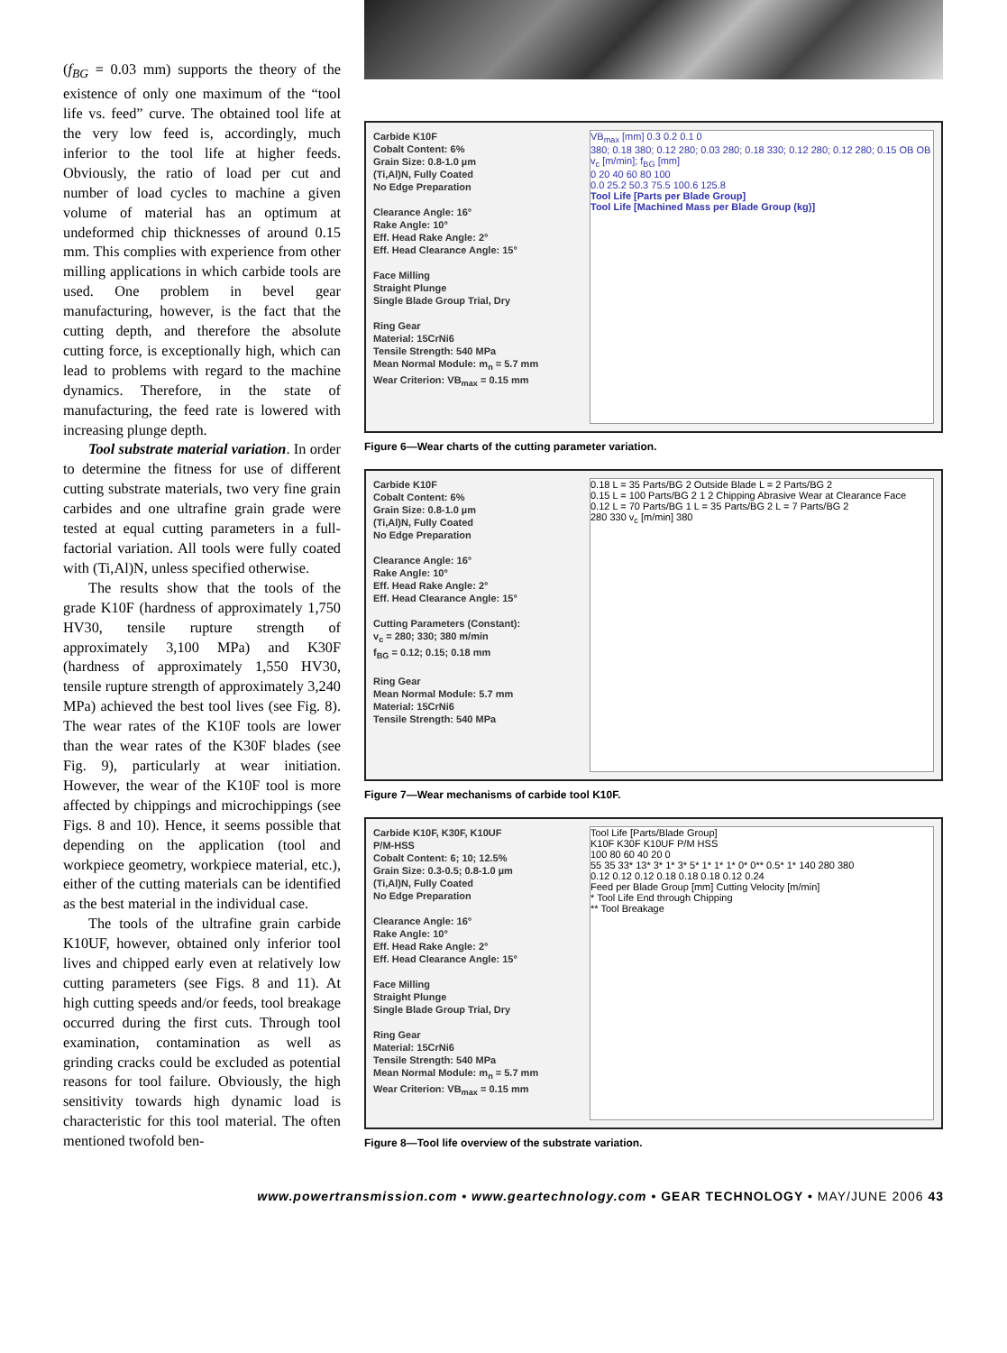(f<sub>BG</sub> = 0.03 mm) supports the theory of the existence of only one maximum of the “tool life vs. feed” curve. The obtained tool life at the very low feed is, accordingly, much inferior to the tool life at higher feeds. Obviously, the ratio of load per cut and number of load cycles to machine a given volume of material has an optimum at undeformed chip thicknesses of around 0.15 mm. This complies with experience from other milling applications in which carbide tools are used. One problem in bevel gear manufacturing, however, is the fact that the cutting depth, and therefore the absolute cutting force, is exceptionally high, which can lead to problems with regard to the machine dynamics. Therefore, in the state of manufacturing, the feed rate is lowered with increasing plunge depth.
Tool substrate material variation. In order to determine the fitness for use of different cutting substrate materials, two very fine grain carbides and one ultrafine grain grade were tested at equal cutting parameters in a full-factorial variation. All tools were fully coated with (Ti,Al)N, unless specified otherwise.
The results show that the tools of the grade K10F (hardness of approximately 1,750 HV30, tensile rupture strength of approximately 3,100 MPa) and K30F (hardness of approximately 1,550 HV30, tensile rupture strength of approximately 3,240 MPa) achieved the best tool lives (see Fig. 8). The wear rates of the K10F tools are lower than the wear rates of the K30F blades (see Fig. 9), particularly at wear initiation. However, the wear of the K10F tool is more affected by chippings and microchippings (see Figs. 8 and 10). Hence, it seems possible that depending on the application (tool and workpiece geometry, workpiece material, etc.), either of the cutting materials can be identified as the best material in the individual case.
The tools of the ultrafine grain carbide K10UF, however, obtained only inferior tool lives and chipped early even at relatively low cutting parameters (see Figs. 8 and 11). At high cutting speeds and/or feeds, tool breakage occurred during the first cuts. Through tool examination, contamination as well as grinding cracks could be excluded as potential reasons for tool failure. Obviously, the high sensitivity towards high dynamic load is characteristic for this tool material. The often mentioned twofold ben-
Carbide K10F
Cobalt Content: 6%
Grain Size: 0.8-1.0 µm
(Ti,Al)N, Fully Coated
No Edge Preparation
Clearance Angle: 16°
Rake Angle: 10°
Eff. Head Rake Angle: 2°
Eff. Head Clearance Angle: 15°
Face Milling
Straight Plunge
Single Blade Group Trial, Dry
Ring Gear
Material: 15CrNi6
Tensile Strength: 540 MPa
Mean Normal Module: m<sub>n</sub> = 5.7 mm
Wear Criterion: VB<sub>max</sub> = 0.15 mm
VB<sub>max</sub> [mm] 0.3 0.2 0.1 0
380; 0.18 380; 0.12 280; 0.03 280; 0.18 330; 0.12 280; 0.12 280; 0.15 OB OB
v<sub>c</sub> [m/min]; f<sub>BG</sub> [mm]
0 20 40 60 80 100
0.0 25.2 50.3 75.5 100.6 125.8
Tool Life [Parts per Blade Group]
Tool Life [Machined Mass per Blade Group (kg)]
Figure 6—Wear charts of the cutting parameter variation.
Carbide K10F
Cobalt Content: 6%
Grain Size: 0.8-1.0 µm
(Ti,Al)N, Fully Coated
No Edge Preparation
Clearance Angle: 16°
Rake Angle: 10°
Eff. Head Rake Angle: 2°
Eff. Head Clearance Angle: 15°
Cutting Parameters (Constant):
v<sub>c</sub> = 280; 330; 380 m/min
f<sub>BG</sub> = 0.12; 0.15; 0.18 mm
Ring Gear
Mean Normal Module: 5.7 mm
Material: 15CrNi6
Tensile Strength: 540 MPa
0.18 L = 35 Parts/BG 2 Outside Blade L = 2 Parts/BG 2
0.15 L = 100 Parts/BG 2 1 2 Chipping Abrasive Wear at Clearance Face
0.12 L = 70 Parts/BG 1 L = 35 Parts/BG 2 L = 7 Parts/BG 2
280 330 v<sub>c</sub> [m/min] 380
Figure 7—Wear mechanisms of carbide tool K10F.
Carbide K10F, K30F, K10UF
P/M-HSS
Cobalt Content: 6; 10; 12.5%
Grain Size: 0.3-0.5; 0.8-1.0 µm
(Ti,Al)N, Fully Coated
No Edge Preparation
Clearance Angle: 16°
Rake Angle: 10°
Eff. Head Rake Angle: 2°
Eff. Head Clearance Angle: 15°
Face Milling
Straight Plunge
Single Blade Group Trial, Dry
Ring Gear
Material: 15CrNi6
Tensile Strength: 540 MPa
Mean Normal Module: m<sub>n</sub> = 5.7 mm
Wear Criterion: VB<sub>max</sub> = 0.15 mm
Tool Life [Parts/Blade Group]
K10F K30F K10UF P/M HSS
100 80 60 40 20 0
55 35 33* 13* 3* 1* 3* 5* 1* 1* 1* 0* 0** 0.5* 1* 140 280 380
0.12 0.12 0.12 0.18 0.18 0.18 0.12 0.24
Feed per Blade Group [mm] Cutting Velocity [m/min]
* Tool Life End through Chipping
** Tool Breakage
Figure 8—Tool life overview of the substrate variation.
www.powertransmission.com • www.geartechnology.com • GEAR TECHNOLOGY • MAY/JUNE 2006 43